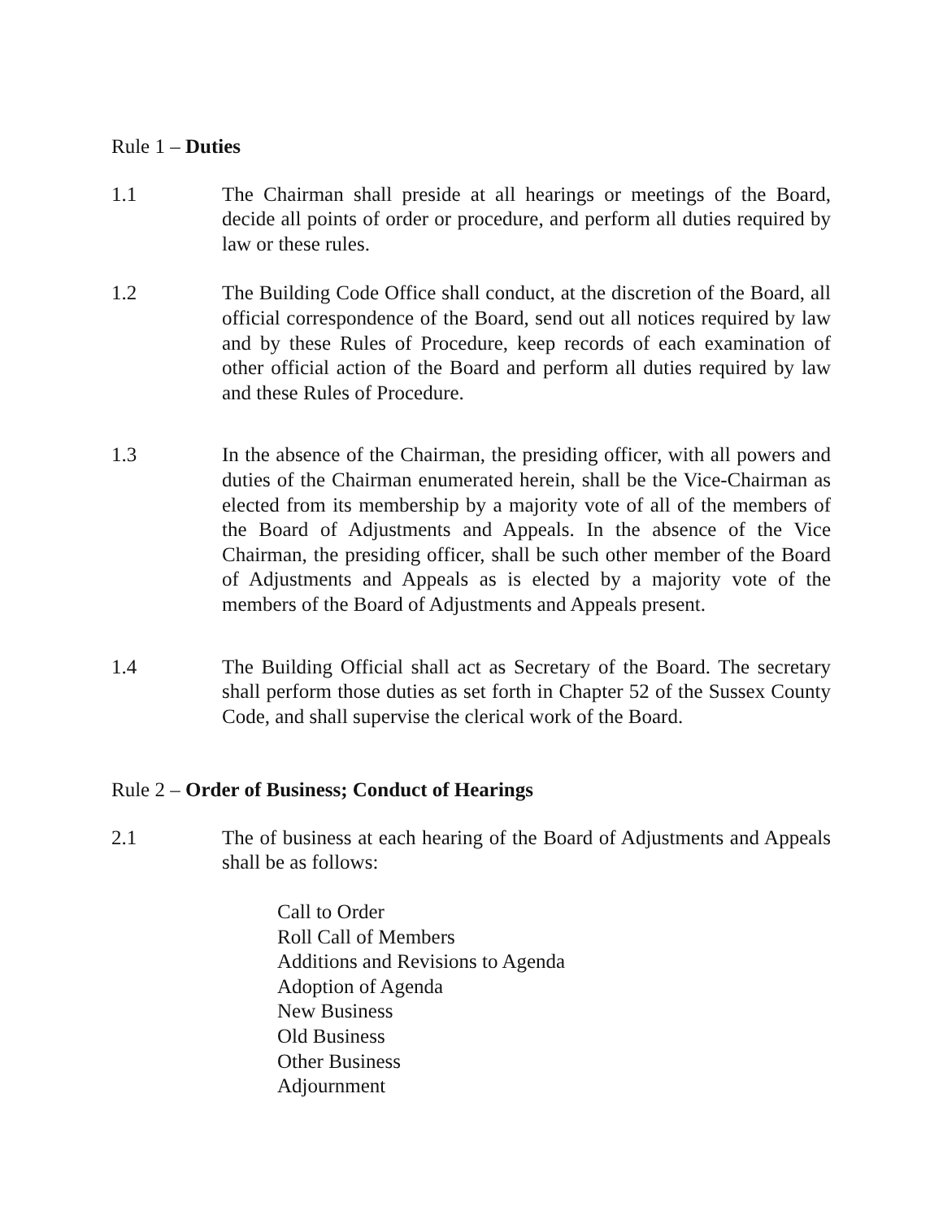Rule 1 – Duties
1.1 The Chairman shall preside at all hearings or meetings of the Board, decide all points of order or procedure, and perform all duties required by law or these rules.
1.2 The Building Code Office shall conduct, at the discretion of the Board, all official correspondence of the Board, send out all notices required by law and by these Rules of Procedure, keep records of each examination of other official action of the Board and perform all duties required by law and these Rules of Procedure.
1.3 In the absence of the Chairman, the presiding officer, with all powers and duties of the Chairman enumerated herein, shall be the Vice-Chairman as elected from its membership by a majority vote of all of the members of the Board of Adjustments and Appeals. In the absence of the Vice Chairman, the presiding officer, shall be such other member of the Board of Adjustments and Appeals as is elected by a majority vote of the members of the Board of Adjustments and Appeals present.
1.4 The Building Official shall act as Secretary of the Board. The secretary shall perform those duties as set forth in Chapter 52 of the Sussex County Code, and shall supervise the clerical work of the Board.
Rule 2 – Order of Business; Conduct of Hearings
2.1 The of business at each hearing of the Board of Adjustments and Appeals shall be as follows:
Call to Order
Roll Call of Members
Additions and Revisions to Agenda
Adoption of Agenda
New Business
Old Business
Other Business
Adjournment